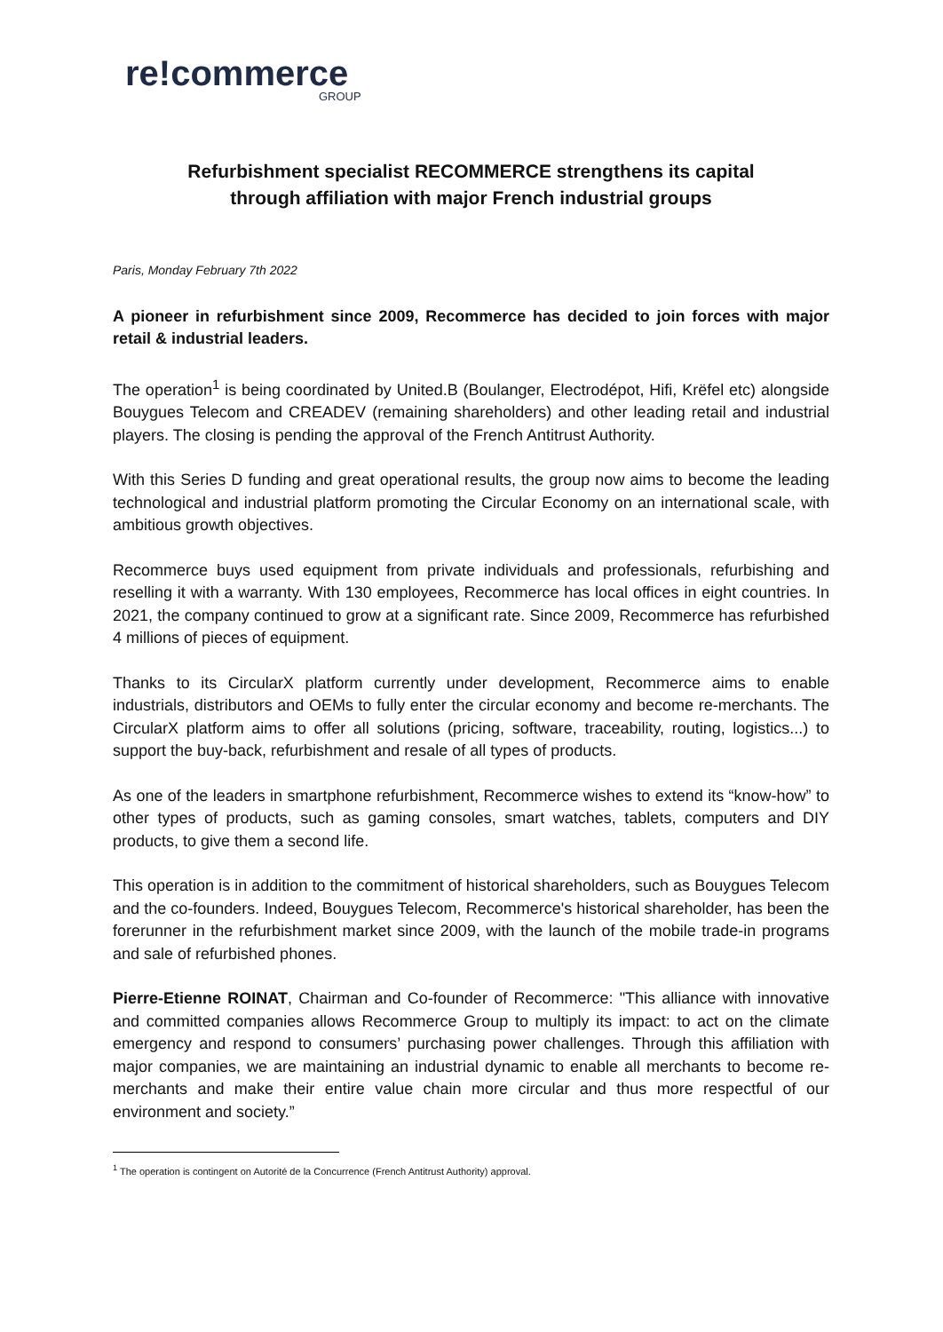re!commerce
GROUP
Refurbishment specialist RECOMMERCE strengthens its capital
through affiliation with major French industrial groups
Paris, Monday February 7th 2022
A pioneer in refurbishment since 2009, Recommerce has decided to join forces with major retail & industrial leaders.
The operation<sup>1</sup> is being coordinated by United.B (Boulanger, Electrodépot, Hifi, Krëfel etc) alongside Bouygues Telecom and CREADEV (remaining shareholders) and other leading retail and industrial players. The closing is pending the approval of the French Antitrust Authority.
With this Series D funding and great operational results, the group now aims to become the leading technological and industrial platform promoting the Circular Economy on an international scale, with ambitious growth objectives.
Recommerce buys used equipment from private individuals and professionals, refurbishing and reselling it with a warranty. With 130 employees, Recommerce has local offices in eight countries. In 2021, the company continued to grow at a significant rate. Since 2009, Recommerce has refurbished 4 millions of pieces of equipment.
Thanks to its CircularX platform currently under development, Recommerce aims to enable industrials, distributors and OEMs to fully enter the circular economy and become re-merchants. The CircularX platform aims to offer all solutions (pricing, software, traceability, routing, logistics...) to support the buy-back, refurbishment and resale of all types of products.
As one of the leaders in smartphone refurbishment, Recommerce wishes to extend its “know-how” to other types of products, such as gaming consoles, smart watches, tablets, computers and DIY products, to give them a second life.
This operation is in addition to the commitment of historical shareholders, such as Bouygues Telecom and the co-founders. Indeed, Bouygues Telecom, Recommerce's historical shareholder, has been the forerunner in the refurbishment market since 2009, with the launch of the mobile trade-in programs and sale of refurbished phones.
Pierre-Etienne ROINAT, Chairman and Co-founder of Recommerce: "This alliance with innovative and committed companies allows Recommerce Group to multiply its impact: to act on the climate emergency and respond to consumers’ purchasing power challenges. Through this affiliation with major companies, we are maintaining an industrial dynamic to enable all merchants to become re-merchants and make their entire value chain more circular and thus more respectful of our environment and society.”
<sup>1</sup> The operation is contingent on Autorité de la Concurrence (French Antitrust Authority) approval.